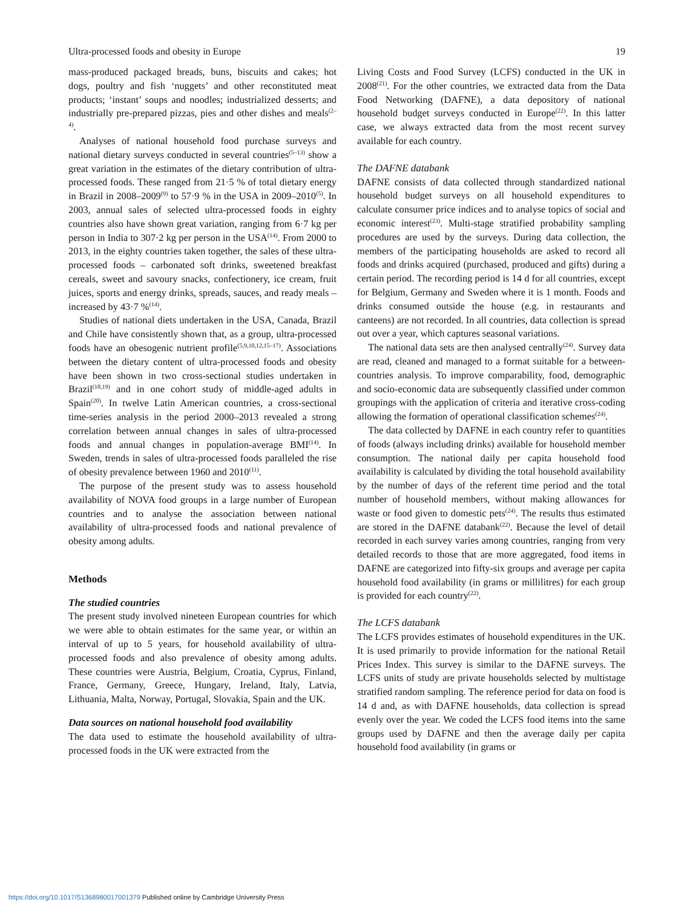Ultra-processed foods and obesity in Europe 19
mass-produced packaged breads, buns, biscuits and cakes; hot dogs, poultry and fish ‘nuggets’ and other reconstituted meat products; ‘instant’ soups and noodles; industrialized desserts; and industrially pre-prepared pizzas, pies and other dishes and meals<sup>(2–4)</sup>.
Analyses of national household food purchase surveys and national dietary surveys conducted in several countries<sup>(5–13)</sup> show a great variation in the estimates of the dietary contribution of ultra-processed foods. These ranged from 21·5 % of total dietary energy in Brazil in 2008–2009<sup>(9)</sup> to 57·9 % in the USA in 2009–2010<sup>(5)</sup>. In 2003, annual sales of selected ultra-processed foods in eighty countries also have shown great variation, ranging from 6·7 kg per person in India to 307·2 kg per person in the USA<sup>(14)</sup>. From 2000 to 2013, in the eighty countries taken together, the sales of these ultra-processed foods – carbonated soft drinks, sweetened breakfast cereals, sweet and savoury snacks, confectionery, ice cream, fruit juices, sports and energy drinks, spreads, sauces, and ready meals – increased by 43·7 %<sup>(14)</sup>.
Studies of national diets undertaken in the USA, Canada, Brazil and Chile have consistently shown that, as a group, ultra-processed foods have an obesogenic nutrient profile<sup>(5,9,10,12,15–17)</sup>. Associations between the dietary content of ultra-processed foods and obesity have been shown in two cross-sectional studies undertaken in Brazil<sup>(18,19)</sup> and in one cohort study of middle-aged adults in Spain<sup>(20)</sup>. In twelve Latin American countries, a cross-sectional time-series analysis in the period 2000–2013 revealed a strong correlation between annual changes in sales of ultra-processed foods and annual changes in population-average BMI<sup>(14)</sup>. In Sweden, trends in sales of ultra-processed foods paralleled the rise of obesity prevalence between 1960 and 2010<sup>(11)</sup>.
The purpose of the present study was to assess household availability of NOVA food groups in a large number of European countries and to analyse the association between national availability of ultra-processed foods and national prevalence of obesity among adults.
Methods
The studied countries
The present study involved nineteen European countries for which we were able to obtain estimates for the same year, or within an interval of up to 5 years, for household availability of ultra-processed foods and also prevalence of obesity among adults. These countries were Austria, Belgium, Croatia, Cyprus, Finland, France, Germany, Greece, Hungary, Ireland, Italy, Latvia, Lithuania, Malta, Norway, Portugal, Slovakia, Spain and the UK.
Data sources on national household food availability
The data used to estimate the household availability of ultra-processed foods in the UK were extracted from the
Living Costs and Food Survey (LCFS) conducted in the UK in 2008<sup>(21)</sup>. For the other countries, we extracted data from the Data Food Networking (DAFNE), a data depository of national household budget surveys conducted in Europe<sup>(22)</sup>. In this latter case, we always extracted data from the most recent survey available for each country.
The DAFNE databank
DAFNE consists of data collected through standardized national household budget surveys on all household expenditures to calculate consumer price indices and to analyse topics of social and economic interest<sup>(23)</sup>. Multi-stage stratified probability sampling procedures are used by the surveys. During data collection, the members of the participating households are asked to record all foods and drinks acquired (purchased, produced and gifts) during a certain period. The recording period is 14 d for all countries, except for Belgium, Germany and Sweden where it is 1 month. Foods and drinks consumed outside the house (e.g. in restaurants and canteens) are not recorded. In all countries, data collection is spread out over a year, which captures seasonal variations.
The national data sets are then analysed centrally<sup>(24)</sup>. Survey data are read, cleaned and managed to a format suitable for a between-countries analysis. To improve comparability, food, demographic and socio-economic data are subsequently classified under common groupings with the application of criteria and iterative cross-coding allowing the formation of operational classification schemes<sup>(24)</sup>.
The data collected by DAFNE in each country refer to quantities of foods (always including drinks) available for household member consumption. The national daily per capita household food availability is calculated by dividing the total household availability by the number of days of the referent time period and the total number of household members, without making allowances for waste or food given to domestic pets<sup>(24)</sup>. The results thus estimated are stored in the DAFNE databank<sup>(22)</sup>. Because the level of detail recorded in each survey varies among countries, ranging from very detailed records to those that are more aggregated, food items in DAFNE are categorized into fifty-six groups and average per capita household food availability (in grams or millilitres) for each group is provided for each country<sup>(22)</sup>.
The LCFS databank
The LCFS provides estimates of household expenditures in the UK. It is used primarily to provide information for the national Retail Prices Index. This survey is similar to the DAFNE surveys. The LCFS units of study are private households selected by multistage stratified random sampling. The reference period for data on food is 14 d and, as with DAFNE households, data collection is spread evenly over the year. We coded the LCFS food items into the same groups used by DAFNE and then the average daily per capita household food availability (in grams or
https://doi.org/10.1017/S1368980017001379 Published online by Cambridge University Press